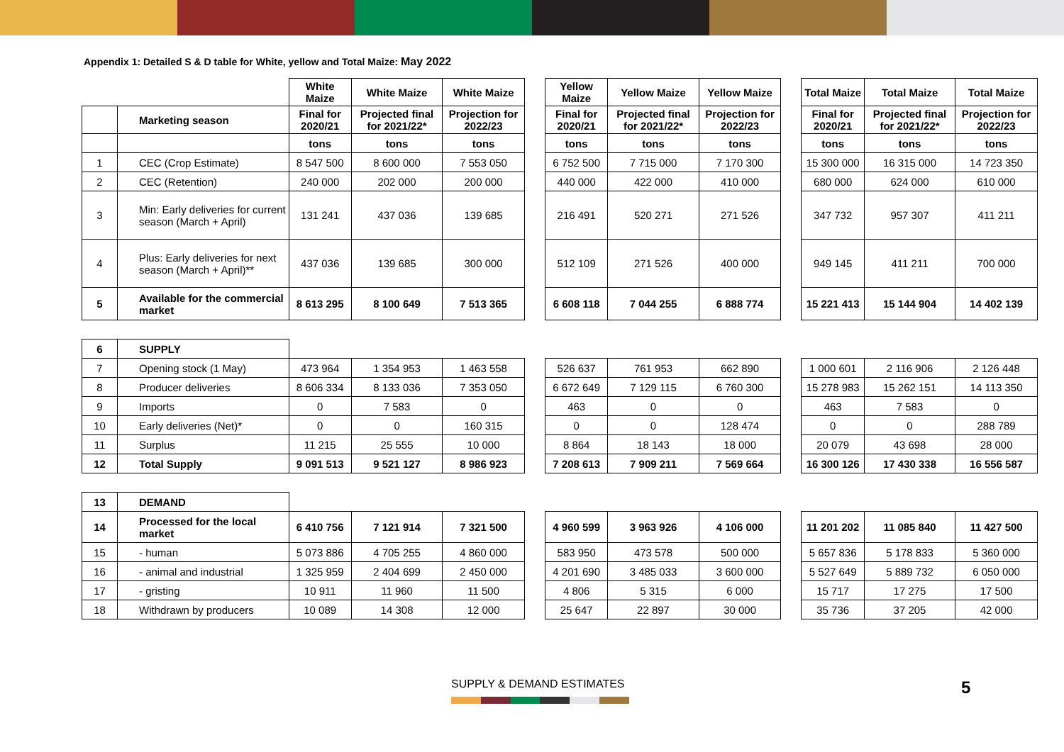Appendix 1: Detailed S & D table for White, yellow and Total Maize: May 2022
| | | White Maize | White Maize | White Maize | | Yellow Maize | Yellow Maize | Yellow Maize | | Total Maize | Total Maize | Total Maize |
| | Marketing season | Final for 2020/21 | Projected final for 2021/22* | Projection for 2022/23 | | Final for 2020/21 | Projected final for 2021/22* | Projection for 2022/23 | | Final for 2020/21 | Projected final for 2021/22* | Projection for 2022/23 |
| | | tons | tons | tons | | tons | tons | tons | | tons | tons | tons |
| 1 | CEC (Crop Estimate) | 8 547 500 | 8 600 000 | 7 553 050 | | 6 752 500 | 7 715 000 | 7 170 300 | | 15 300 000 | 16 315 000 | 14 723 350 |
| 2 | CEC (Retention) | 240 000 | 202 000 | 200 000 | | 440 000 | 422 000 | 410 000 | | 680 000 | 624 000 | 610 000 |
| 3 | Min: Early deliveries for current season (March + April) | 131 241 | 437 036 | 139 685 | | 216 491 | 520 271 | 271 526 | | 347 732 | 957 307 | 411 211 |
| 4 | Plus: Early deliveries for next season (March + April)** | 437 036 | 139 685 | 300 000 | | 512 109 | 271 526 | 400 000 | | 949 145 | 411 211 | 700 000 |
| 5 | Available for the commercial market | 8 613 295 | 8 100 649 | 7 513 365 | | 6 608 118 | 7 044 255 | 6 888 774 | | 15 221 413 | 15 144 904 | 14 402 139 |
| 6 | SUPPLY | | | | | | | | | | | |
| 7 | Opening stock (1 May) | 473 964 | 1 354 953 | 1 463 558 | | 526 637 | 761 953 | 662 890 | | 1 000 601 | 2 116 906 | 2 126 448 |
| 8 | Producer deliveries | 8 606 334 | 8 133 036 | 7 353 050 | | 6 672 649 | 7 129 115 | 6 760 300 | | 15 278 983 | 15 262 151 | 14 113 350 |
| 9 | Imports | 0 | 7 583 | 0 | | 463 | 0 | 0 | | 463 | 7 583 | 0 |
| 10 | Early deliveries (Net)* | 0 | 0 | 160 315 | | 0 | 0 | 128 474 | | 0 | 0 | 288 789 |
| 11 | Surplus | 11 215 | 25 555 | 10 000 | | 8 864 | 18 143 | 18 000 | | 20 079 | 43 698 | 28 000 |
| 12 | Total Supply | 9 091 513 | 9 521 127 | 8 986 923 | | 7 208 613 | 7 909 211 | 7 569 664 | | 16 300 126 | 17 430 338 | 16 556 587 |
| 13 | DEMAND | | | | | | | | | | | |
| 14 | Processed for the local market | 6 410 756 | 7 121 914 | 7 321 500 | | 4 960 599 | 3 963 926 | 4 106 000 | | 11 201 202 | 11 085 840 | 11 427 500 |
| 15 | - human | 5 073 886 | 4 705 255 | 4 860 000 | | 583 950 | 473 578 | 500 000 | | 5 657 836 | 5 178 833 | 5 360 000 |
| 16 | - animal and industrial | 1 325 959 | 2 404 699 | 2 450 000 | | 4 201 690 | 3 485 033 | 3 600 000 | | 5 527 649 | 5 889 732 | 6 050 000 |
| 17 | - gristing | 10 911 | 11 960 | 11 500 | | 4 806 | 5 315 | 6 000 | | 15 717 | 17 275 | 17 500 |
| 18 | Withdrawn by producers | 10 089 | 14 308 | 12 000 | | 25 647 | 22 897 | 30 000 | | 35 736 | 37 205 | 42 000 |
SUPPLY & DEMAND ESTIMATES 5